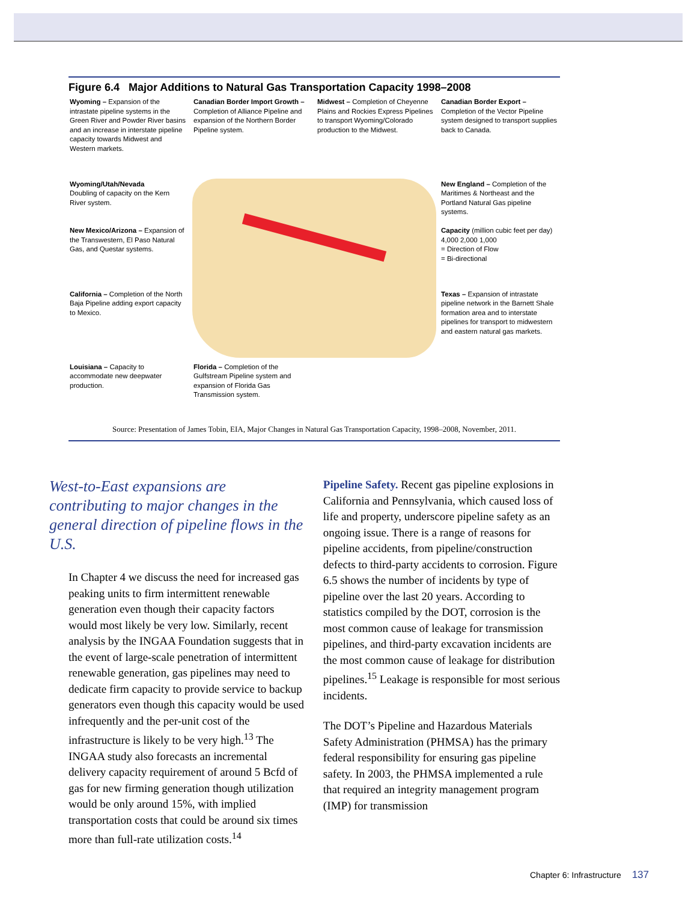Figure 6.4 Major Additions to Natural Gas Transportation Capacity 1998–2008
Wyoming – Expansion of the intrastate pipeline systems in the Green River and Powder River basins and an increase in interstate pipeline capacity towards Midwest and Western markets.
Canadian Border Import Growth – Completion of Alliance Pipeline and expansion of the Northern Border Pipeline system.
Midwest – Completion of Cheyenne Plains and Rockies Express Pipelines to transport Wyoming/Colorado production to the Midwest.
Canadian Border Export – Completion of the Vector Pipeline system designed to transport supplies back to Canada.
Wyoming/Utah/Nevada
Doubling of capacity on the Kern River system.
New Mexico/Arizona – Expansion of the Transwestern, El Paso Natural Gas, and Questar systems.
New England – Completion of the Maritimes & Northeast and the Portland Natural Gas pipeline systems.
Capacity (million cubic feet per day)
4,000 2,000 1,000
= Direction of Flow
= Bi-directional
California – Completion of the North Baja Pipeline adding export capacity to Mexico.
Texas – Expansion of intrastate pipeline network in the Barnett Shale formation area and to interstate pipelines for transport to midwestern and eastern natural gas markets.
Louisiana – Capacity to accommodate new deepwater production.
Florida – Completion of the Gulfstream Pipeline system and expansion of Florida Gas Transmission system.
Source: Presentation of James Tobin, EIA, Major Changes in Natural Gas Transportation Capacity, 1998–2008, November, 2011.
West-to-East expansions are contributing to major changes in the general direction of pipeline flows in the U.S.
In Chapter 4 we discuss the need for increased gas peaking units to firm intermittent renewable generation even though their capacity factors would most likely be very low. Similarly, recent analysis by the INGAA Foundation suggests that in the event of large-scale penetration of intermittent renewable generation, gas pipelines may need to dedicate firm capacity to provide service to backup generators even though this capacity would be used infrequently and the per-unit cost of the infrastructure is likely to be very high.<sup>13</sup> The INGAA study also forecasts an incremental delivery capacity requirement of around 5 Bcfd of gas for new firming generation though utilization would be only around 15%, with implied transportation costs that could be around six times more than full-rate utilization costs.<sup>14</sup>
Pipeline Safety. Recent gas pipeline explosions in California and Pennsylvania, which caused loss of life and property, underscore pipeline safety as an ongoing issue. There is a range of reasons for pipeline accidents, from pipeline/construction defects to third-party accidents to corrosion. Figure 6.5 shows the number of incidents by type of pipeline over the last 20 years. According to statistics compiled by the DOT, corrosion is the most common cause of leakage for transmission pipelines, and third-party excavation incidents are the most common cause of leakage for distribution pipelines.<sup>15</sup> Leakage is responsible for most serious incidents.
The DOT’s Pipeline and Hazardous Materials Safety Administration (PHMSA) has the primary federal responsibility for ensuring gas pipeline safety. In 2003, the PHMSA implemented a rule that required an integrity management program (IMP) for transmission
Chapter 6: Infrastructure 137